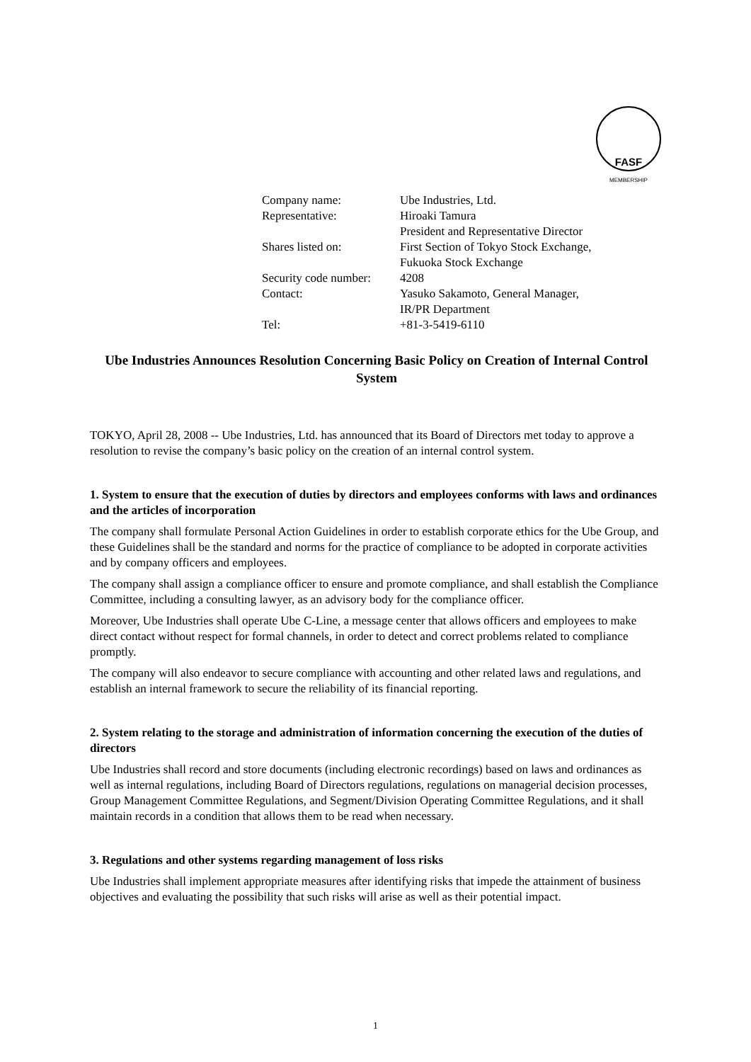FASF
MEMBERSHIP
| Company name: | Ube Industries, Ltd. |
| Representative: | Hiroaki Tamura President and Representative Director |
| Shares listed on: | First Section of Tokyo Stock Exchange, Fukuoka Stock Exchange |
| Security code number: | 4208 |
| Contact: | Yasuko Sakamoto, General Manager, IR/PR Department |
| Tel: | +81-3-5419-6110 |
Ube Industries Announces Resolution Concerning Basic Policy on Creation of Internal Control System
TOKYO, April 28, 2008 -- Ube Industries, Ltd. has announced that its Board of Directors met today to approve a resolution to revise the company’s basic policy on the creation of an internal control system.
1. System to ensure that the execution of duties by directors and employees conforms with laws and ordinances and the articles of incorporation
The company shall formulate Personal Action Guidelines in order to establish corporate ethics for the Ube Group, and these Guidelines shall be the standard and norms for the practice of compliance to be adopted in corporate activities and by company officers and employees.
The company shall assign a compliance officer to ensure and promote compliance, and shall establish the Compliance Committee, including a consulting lawyer, as an advisory body for the compliance officer.
Moreover, Ube Industries shall operate Ube C-Line, a message center that allows officers and employees to make direct contact without respect for formal channels, in order to detect and correct problems related to compliance promptly.
The company will also endeavor to secure compliance with accounting and other related laws and regulations, and establish an internal framework to secure the reliability of its financial reporting.
2. System relating to the storage and administration of information concerning the execution of the duties of directors
Ube Industries shall record and store documents (including electronic recordings) based on laws and ordinances as well as internal regulations, including Board of Directors regulations, regulations on managerial decision processes, Group Management Committee Regulations, and Segment/Division Operating Committee Regulations, and it shall maintain records in a condition that allows them to be read when necessary.
3. Regulations and other systems regarding management of loss risks
Ube Industries shall implement appropriate measures after identifying risks that impede the attainment of business objectives and evaluating the possibility that such risks will arise as well as their potential impact.
1